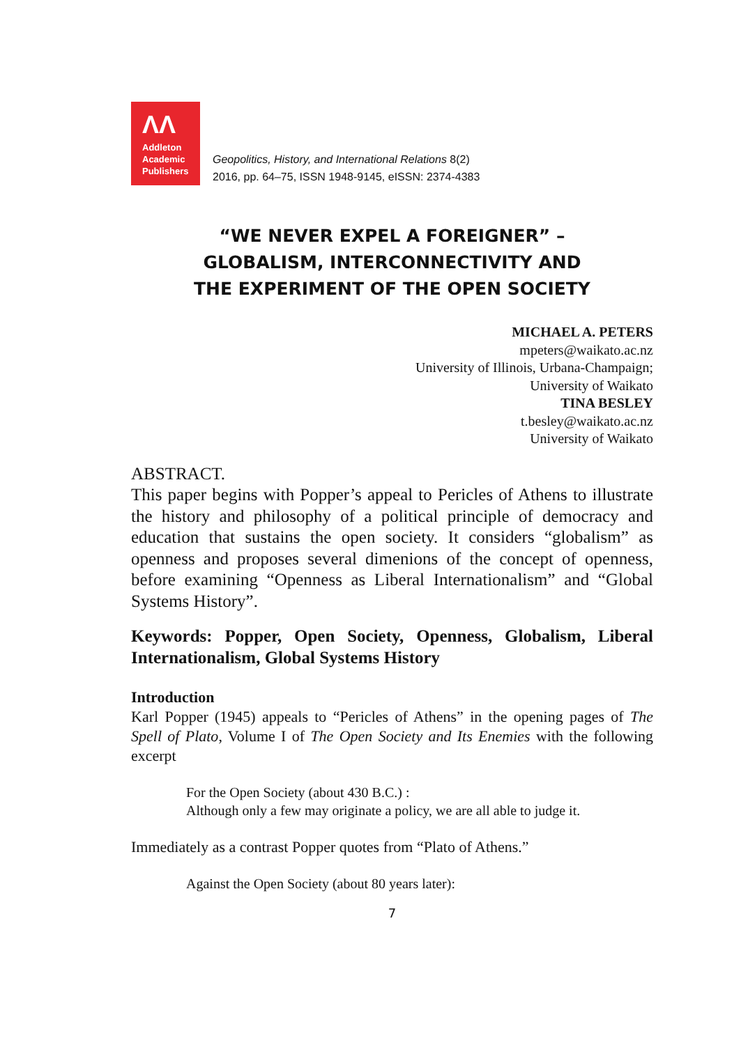ΛΛ
Addleton
Academic
Publishers
Geopolitics, History, and International Relations 8(2)
2016, pp. 64–75, ISSN 1948-9145, eISSN: 2374-4383
“WE NEVER EXPEL A FOREIGNER” –
GLOBALISM, INTERCONNECTIVITY AND
THE EXPERIMENT OF THE OPEN SOCIETY
MICHAEL A. PETERS
mpeters@waikato.ac.nz
University of Illinois, Urbana-Champaign;
University of Waikato
TINA BESLEY
t.besley@waikato.ac.nz
University of Waikato
ABSTRACT.
This paper begins with Popper’s appeal to Pericles of Athens to illustrate the history and philosophy of a political principle of democracy and education that sustains the open society. It considers “globalism” as openness and proposes several dimenions of the concept of openness, before examining “Openness as Liberal Internationalism” and “Global Systems History”.
Keywords: Popper, Open Society, Openness, Globalism, Liberal Internationalism, Global Systems History
Introduction
Karl Popper (1945) appeals to “Pericles of Athens” in the opening pages of The Spell of Plato, Volume I of The Open Society and Its Enemies with the following excerpt
For the Open Society (about 430 B.C.) :
Although only a few may originate a policy, we are all able to judge it.
Immediately as a contrast Popper quotes from “Plato of Athens.”
Against the Open Society (about 80 years later):
7